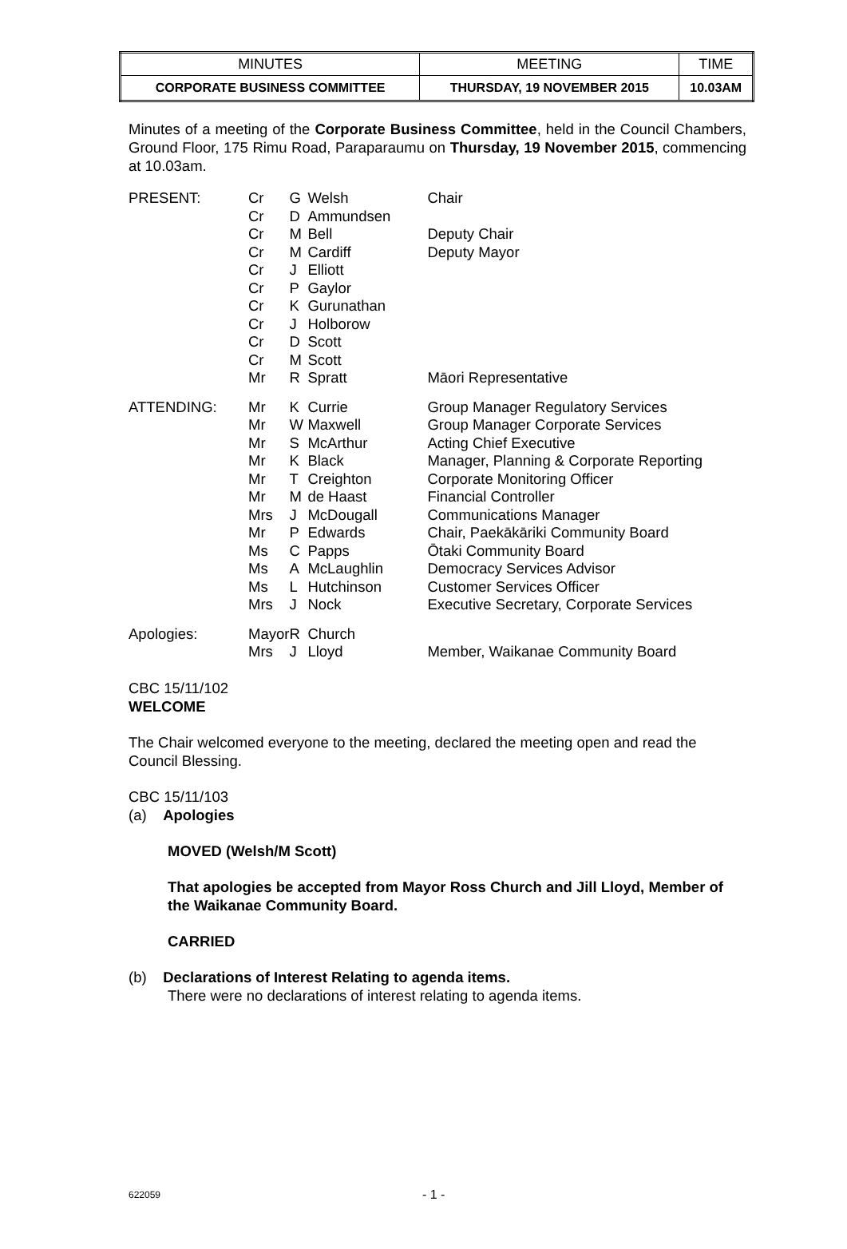| MINUTES | MEETING | TIME |
| CORPORATE BUSINESS COMMITTEE | THURSDAY, 19 NOVEMBER 2015 | 10.03AM |
Minutes of a meeting of the Corporate Business Committee, held in the Council Chambers, Ground Floor, 175 Rimu Road, Paraparaumu on Thursday, 19 November 2015, commencing at 10.03am.
| PRESENT: | Cr | G | Welsh | Chair |
| | Cr | D | Ammundsen | |
| | Cr | M | Bell | Deputy Chair |
| | Cr | M | Cardiff | Deputy Mayor |
| | Cr | J | Elliott | |
| | Cr | P | Gaylor | |
| | Cr | K | Gurunathan | |
| | Cr | J | Holborow | |
| | Cr | D | Scott | |
| | Cr | M | Scott | |
| | Mr | R | Spratt | Māori Representative |
| ATTENDING: | Mr | K | Currie | Group Manager Regulatory Services |
| | Mr | W | Maxwell | Group Manager Corporate Services |
| | Mr | S | McArthur | Acting Chief Executive |
| | Mr | K | Black | Manager, Planning & Corporate Reporting |
| | Mr | T | Creighton | Corporate Monitoring Officer |
| | Mr | M | de Haast | Financial Controller |
| | Mrs | J | McDougall | Communications Manager |
| | Mr | P | Edwards | Chair, Paekākāriki Community Board |
| | Ms | C | Papps | Ōtaki Community Board |
| | Ms | A | McLaughlin | Democracy Services Advisor |
| | Ms | L | Hutchinson | Customer Services Officer |
| | Mrs | J | Nock | Executive Secretary, Corporate Services |
| Apologies: | Mayor | R | Church | |
| | Mrs | J | Lloyd | Member, Waikanae Community Board |
CBC 15/11/102
WELCOME
The Chair welcomed everyone to the meeting, declared the meeting open and read the Council Blessing.
CBC 15/11/103
(a) Apologies
MOVED (Welsh/M Scott)
That apologies be accepted from Mayor Ross Church and Jill Lloyd, Member of the Waikanae Community Board.
CARRIED
(b) Declarations of Interest Relating to agenda items.
There were no declarations of interest relating to agenda items.
622059 - 1 -